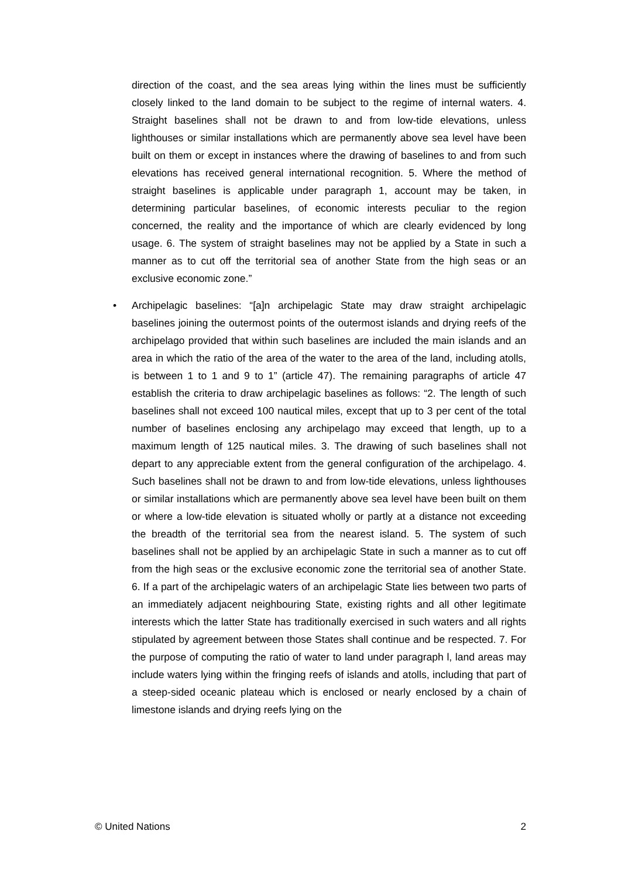direction of the coast, and the sea areas lying within the lines must be sufficiently closely linked to the land domain to be subject to the regime of internal waters. 4. Straight baselines shall not be drawn to and from low-tide elevations, unless lighthouses or similar installations which are permanently above sea level have been built on them or except in instances where the drawing of baselines to and from such elevations has received general international recognition. 5. Where the method of straight baselines is applicable under paragraph 1, account may be taken, in determining particular baselines, of economic interests peculiar to the region concerned, the reality and the importance of which are clearly evidenced by long usage. 6. The system of straight baselines may not be applied by a State in such a manner as to cut off the territorial sea of another State from the high seas or an exclusive economic zone.”
• Archipelagic baselines: “[a]n archipelagic State may draw straight archipelagic baselines joining the outermost points of the outermost islands and drying reefs of the archipelago provided that within such baselines are included the main islands and an area in which the ratio of the area of the water to the area of the land, including atolls, is between 1 to 1 and 9 to 1” (article 47). The remaining paragraphs of article 47 establish the criteria to draw archipelagic baselines as follows: “2. The length of such baselines shall not exceed 100 nautical miles, except that up to 3 per cent of the total number of baselines enclosing any archipelago may exceed that length, up to a maximum length of 125 nautical miles. 3. The drawing of such baselines shall not depart to any appreciable extent from the general configuration of the archipelago. 4. Such baselines shall not be drawn to and from low-tide elevations, unless lighthouses or similar installations which are permanently above sea level have been built on them or where a low-tide elevation is situated wholly or partly at a distance not exceeding the breadth of the territorial sea from the nearest island. 5. The system of such baselines shall not be applied by an archipelagic State in such a manner as to cut off from the high seas or the exclusive economic zone the territorial sea of another State. 6. If a part of the archipelagic waters of an archipelagic State lies between two parts of an immediately adjacent neighbouring State, existing rights and all other legitimate interests which the latter State has traditionally exercised in such waters and all rights stipulated by agreement between those States shall continue and be respected. 7. For the purpose of computing the ratio of water to land under paragraph l, land areas may include waters lying within the fringing reefs of islands and atolls, including that part of a steep-sided oceanic plateau which is enclosed or nearly enclosed by a chain of limestone islands and drying reefs lying on the
© United Nations 2